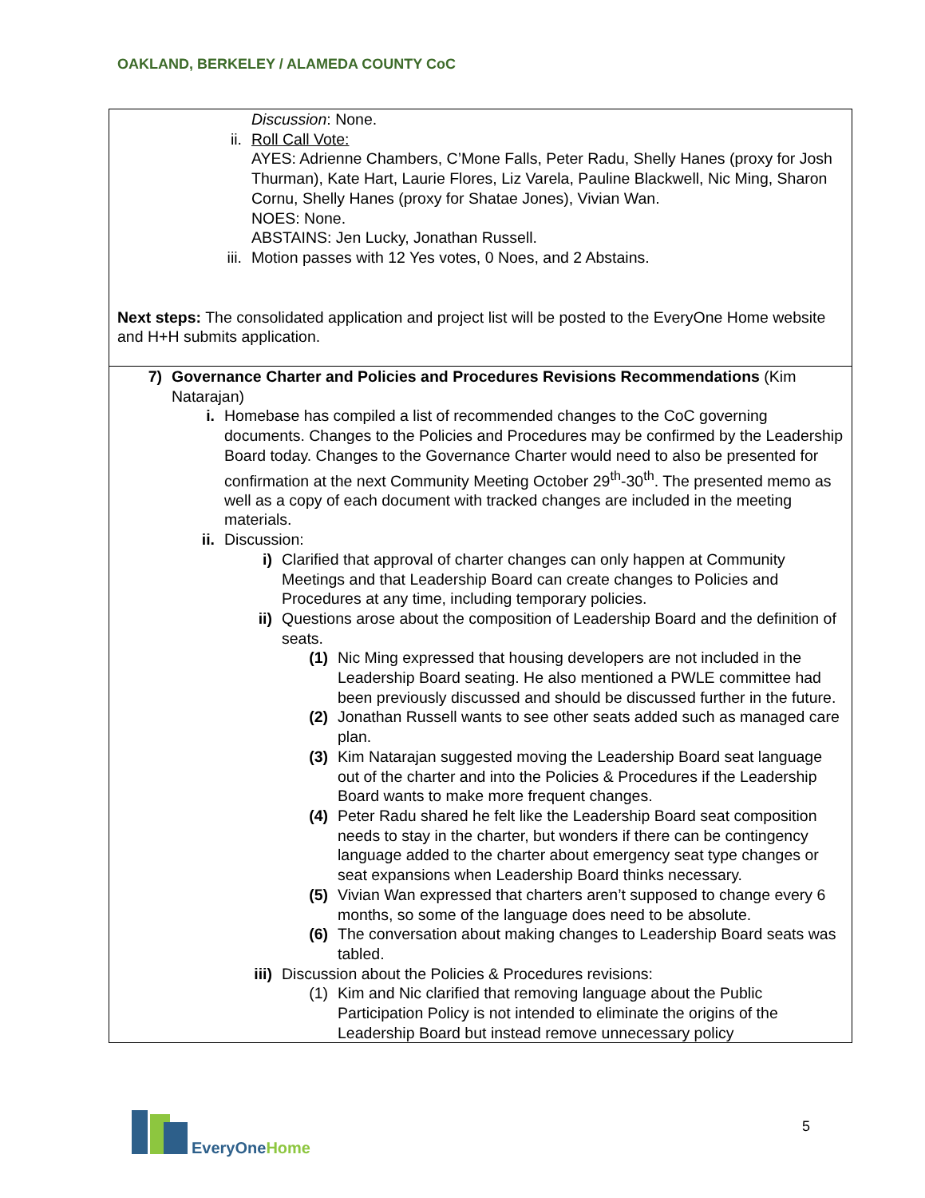OAKLAND, BERKELEY / ALAMEDA COUNTY CoC
| Discussion : None. ii. Roll Call Vote: AYES: Adrienne Chambers, C’Mone Falls, Peter Radu, Shelly Hanes (proxy for Josh Thurman), Kate Hart, Laurie Flores, Liz Varela, Pauline Blackwell, Nic Ming, Sharon Cornu, Shelly Hanes (proxy for Shatae Jones), Vivian Wan. NOES: None. ABSTAINS: Jen Lucky, Jonathan Russell. iii. Motion passes with 12 Yes votes, 0 Noes, and 2 Abstains. Next steps: The consolidated application and project list will be posted to the EveryOne Home website and H+H submits application. |
| 7) Governance Charter and Policies and Procedures Revisions Recommendations (Kim Natarajan) i. Homebase has compiled a list of recommended changes to the CoC governing documents. Changes to the Policies and Procedures may be confirmed by the Leadership Board today. Changes to the Governance Charter would need to also be presented for confirmation at the next Community Meeting October 29<sup>th</sup>-30<sup>th</sup>. The presented memo as well as a copy of each document with tracked changes are included in the meeting materials. ii. Discussion: i) Clarified that approval of charter changes can only happen at Community Meetings and that Leadership Board can create changes to Policies and Procedures at any time, including temporary policies. ii) Questions arose about the composition of Leadership Board and the definition of seats. (1) Nic Ming expressed that housing developers are not included in the Leadership Board seating. He also mentioned a PWLE committee had been previously discussed and should be discussed further in the future. (2) Jonathan Russell wants to see other seats added such as managed care plan. (3) Kim Natarajan suggested moving the Leadership Board seat language out of the charter and into the Policies & Procedures if the Leadership Board wants to make more frequent changes. (4) Peter Radu shared he felt like the Leadership Board seat composition needs to stay in the charter, but wonders if there can be contingency language added to the charter about emergency seat type changes or seat expansions when Leadership Board thinks necessary. (5) Vivian Wan expressed that charters aren’t supposed to change every 6 months, so some of the language does need to be absolute. (6) The conversation about making changes to Leadership Board seats was tabled. iii) Discussion about the Policies & Procedures revisions: (1) Kim and Nic clarified that removing language about the Public Participation Policy is not intended to eliminate the origins of the Leadership Board but instead remove unnecessary policy |
EveryOne Home
5